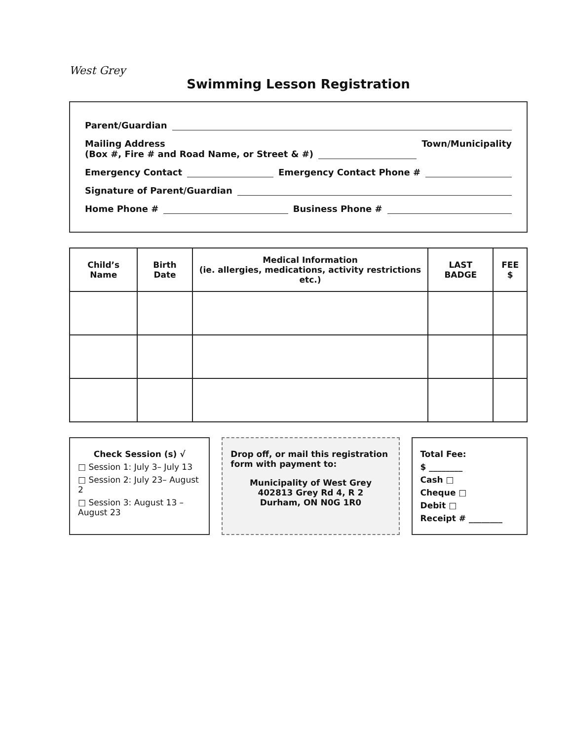West Grey
Swimming Lesson Registration
Parent/Guardian
Mailing Address
(Box #, Fire # and Road Name, or Street & #) Town/Municipality
Emergency Contact Emergency Contact Phone #
Signature of Parent/Guardian
Home Phone # Business Phone #
| Child’s Name | Birth Date | Medical Information (ie. allergies, medications, activity restrictions etc.) | LAST BADGE | FEE $ |
| --- | --- | --- | --- | --- |
Check Session (s) √
□ Session 1: July 3– July 13
□ Session 2: July 23– August 2
□ Session 3: August 13 – August 23
Drop off, or mail this registration form with payment to:
Municipality of West Grey
402813 Grey Rd 4, R 2
Durham, ON N0G 1R0
Total Fee:
$ ________
Cash □
Cheque □
Debit □
Receipt # ________